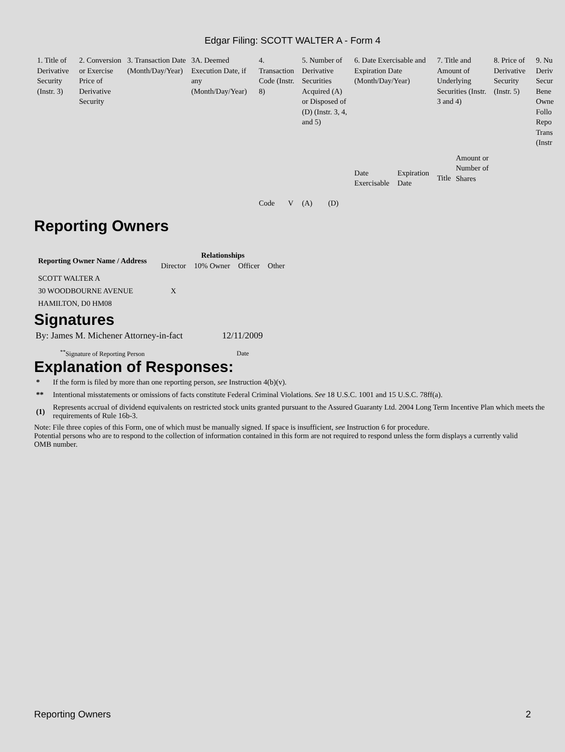Edgar Filing: SCOTT WALTER A - Form 4
| 1. Title of Derivative Security (Instr. 3) | 2. Conversion or Exercise Price of Derivative Security | 3. Transaction Date (Month/Day/Year) | 3A. Deemed Execution Date, if any (Month/Day/Year) | 4. Transaction Code (Instr. 8) | | 5. Number of Derivative Securities Acquired (A) or Disposed of (D) (Instr. 3, 4, and 5) | | 6. Date Exercisable and Expiration Date (Month/Day/Year) | | 7. Title and Amount of Underlying Securities (Instr. 3 and 4) | | 8. Price of Derivative Security (Instr. 5) | 9. Nu Deriv Secur Bene Owne Follo Repo Trans (Instr |
| | | | | Code | V | (A) | (D) | Date Exercisable | Expiration Date | Title | Amount or Number of Shares | | |
Reporting Owners
| Reporting Owner Name / Address | Relationships | | | |
| --- | --- | --- | --- | --- |
| | Director | 10% Owner | Officer | Other |
| SCOTT WALTER A 30 WOODBOURNE AVENUE HAMILTON, D0 HM08 | X | | | |
Signatures
| By: James M. Michener Attorney-in-fact | 12/11/2009 |
| <sup>**</sup> Signature of Reporting Person | Date |
Explanation of Responses:
| * | If the form is filed by more than one reporting person, see Instruction 4(b)(v). |
| ** | Intentional misstatements or omissions of facts constitute Federal Criminal Violations. See 18 U.S.C. 1001 and 15 U.S.C. 78ff(a). |
| (1) | Represents accrual of dividend equivalents on restricted stock units granted pursuant to the Assured Guaranty Ltd. 2004 Long Term Incentive Plan which meets the requirements of Rule 16b-3. |
Note: File three copies of this Form, one of which must be manually signed. If space is insufficient, see Instruction 6 for procedure.
Potential persons who are to respond to the collection of information contained in this form are not required to respond unless the form displays a currently valid OMB number.
Reporting Owners 2